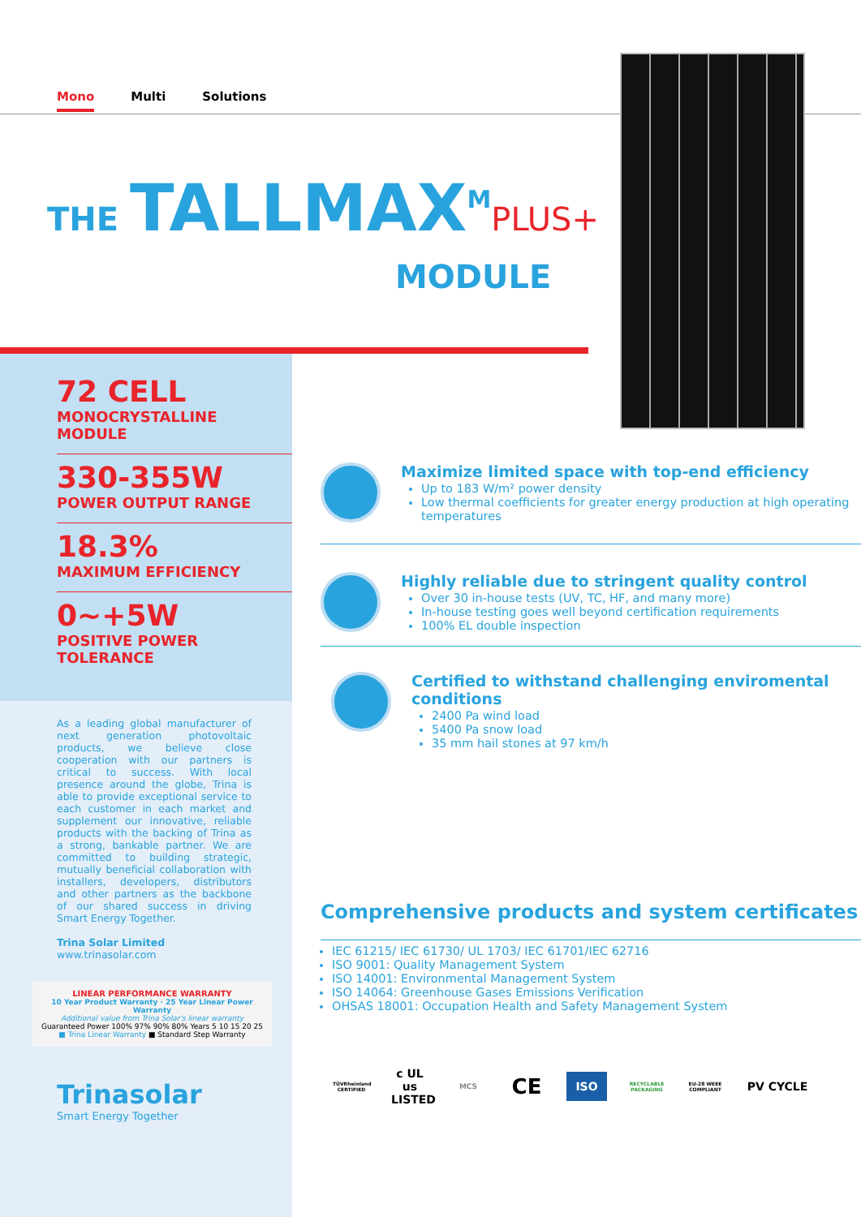Mono Multi Solutions
THE TALLMAX<sup>M</sup>PLUS+
MODULE
72 CELL
MONOCRYSTALLINE MODULE
330-355W
POWER OUTPUT RANGE
18.3%
MAXIMUM EFFICIENCY
0~+5W
POSITIVE POWER TOLERANCE
As a leading global manufacturer of next generation photovoltaic products, we believe close cooperation with our partners is critical to success. With local presence around the globe, Trina is able to provide exceptional service to each customer in each market and supplement our innovative, reliable products with the backing of Trina as a strong, bankable partner. We are committed to building strategic, mutually beneficial collaboration with installers, developers, distributors and other partners as the backbone of our shared success in driving Smart Energy Together.
Trina Solar Limited
www.trinasolar.com
LINEAR PERFORMANCE WARRANTY
10 Year Product Warranty · 25 Year Linear Power Warranty
Additional value from Trina Solar's linear warranty
Guaranteed Power 100% 97% 90% 80% Years 5 10 15 20 25
■ Trina Linear Warranty ■ Standard Step Warranty
Trinasolar
Smart Energy Together
Maximize limited space with top-end efficiency
Up to 183 W/m² power density
Low thermal coefficients for greater energy production at high operating temperatures
Highly reliable due to stringent quality control
Over 30 in-house tests (UV, TC, HF, and many more)
In-house testing goes well beyond certification requirements
100% EL double inspection
Certified to withstand challenging enviromental conditions
2400 Pa wind load
5400 Pa snow load
35 mm hail stones at 97 km/h
Comprehensive products and system certificates
IEC 61215/ IEC 61730/ UL 1703/ IEC 61701/IEC 62716
ISO 9001: Quality Management System
ISO 14001: Environmental Management System
ISO 14064: Greenhouse Gases Emissions Verification
OHSAS 18001: Occupation Health and Safety Management System
TÜVRheinland CERTIFIED c UL us LISTED MCS CE ISO RECYCLABLE PACKAGING EU-28 WEEE COMPLIANT PV CYCLE